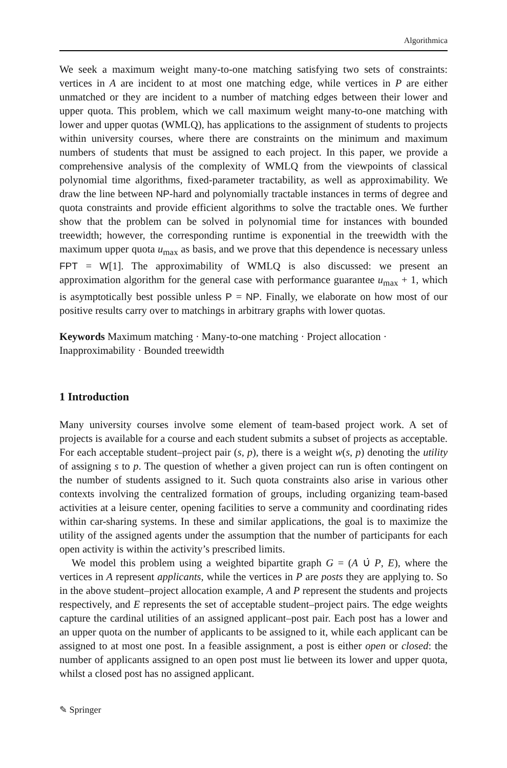Algorithmica
We seek a maximum weight many-to-one matching satisfying two sets of constraints: vertices in A are incident to at most one matching edge, while vertices in P are either unmatched or they are incident to a number of matching edges between their lower and upper quota. This problem, which we call maximum weight many-to-one matching with lower and upper quotas (WMLQ), has applications to the assignment of students to projects within university courses, where there are constraints on the minimum and maximum numbers of students that must be assigned to each project. In this paper, we provide a comprehensive analysis of the complexity of WMLQ from the viewpoints of classical polynomial time algorithms, fixed-parameter tractability, as well as approximability. We draw the line between NP-hard and polynomially tractable instances in terms of degree and quota constraints and provide efficient algorithms to solve the tractable ones. We further show that the problem can be solved in polynomial time for instances with bounded treewidth; however, the corresponding runtime is exponential in the treewidth with the maximum upper quota u<sub>max</sub> as basis, and we prove that this dependence is necessary unless FPT = W[1]. The approximability of WMLQ is also discussed: we present an approximation algorithm for the general case with performance guarantee u<sub>max</sub> + 1, which is asymptotically best possible unless P = NP. Finally, we elaborate on how most of our positive results carry over to matchings in arbitrary graphs with lower quotas.
Keywords Maximum matching · Many-to-one matching · Project allocation · Inapproximability · Bounded treewidth
1 Introduction
Many university courses involve some element of team-based project work. A set of projects is available for a course and each student submits a subset of projects as acceptable. For each acceptable student–project pair (s, p), there is a weight w(s, p) denoting the utility of assigning s to p. The question of whether a given project can run is often contingent on the number of students assigned to it. Such quota constraints also arise in various other contexts involving the centralized formation of groups, including organizing team-based activities at a leisure center, opening facilities to serve a community and coordinating rides within car-sharing systems. In these and similar applications, the goal is to maximize the utility of the assigned agents under the assumption that the number of participants for each open activity is within the activity’s prescribed limits.
We model this problem using a weighted bipartite graph G = (A ∪̇ P, E), where the vertices in A represent applicants, while the vertices in P are posts they are applying to. So in the above student–project allocation example, A and P represent the students and projects respectively, and E represents the set of acceptable student–project pairs. The edge weights capture the cardinal utilities of an assigned applicant–post pair. Each post has a lower and an upper quota on the number of applicants to be assigned to it, while each applicant can be assigned to at most one post. In a feasible assignment, a post is either open or closed: the number of applicants assigned to an open post must lie between its lower and upper quota, whilst a closed post has no assigned applicant.
✎ Springer